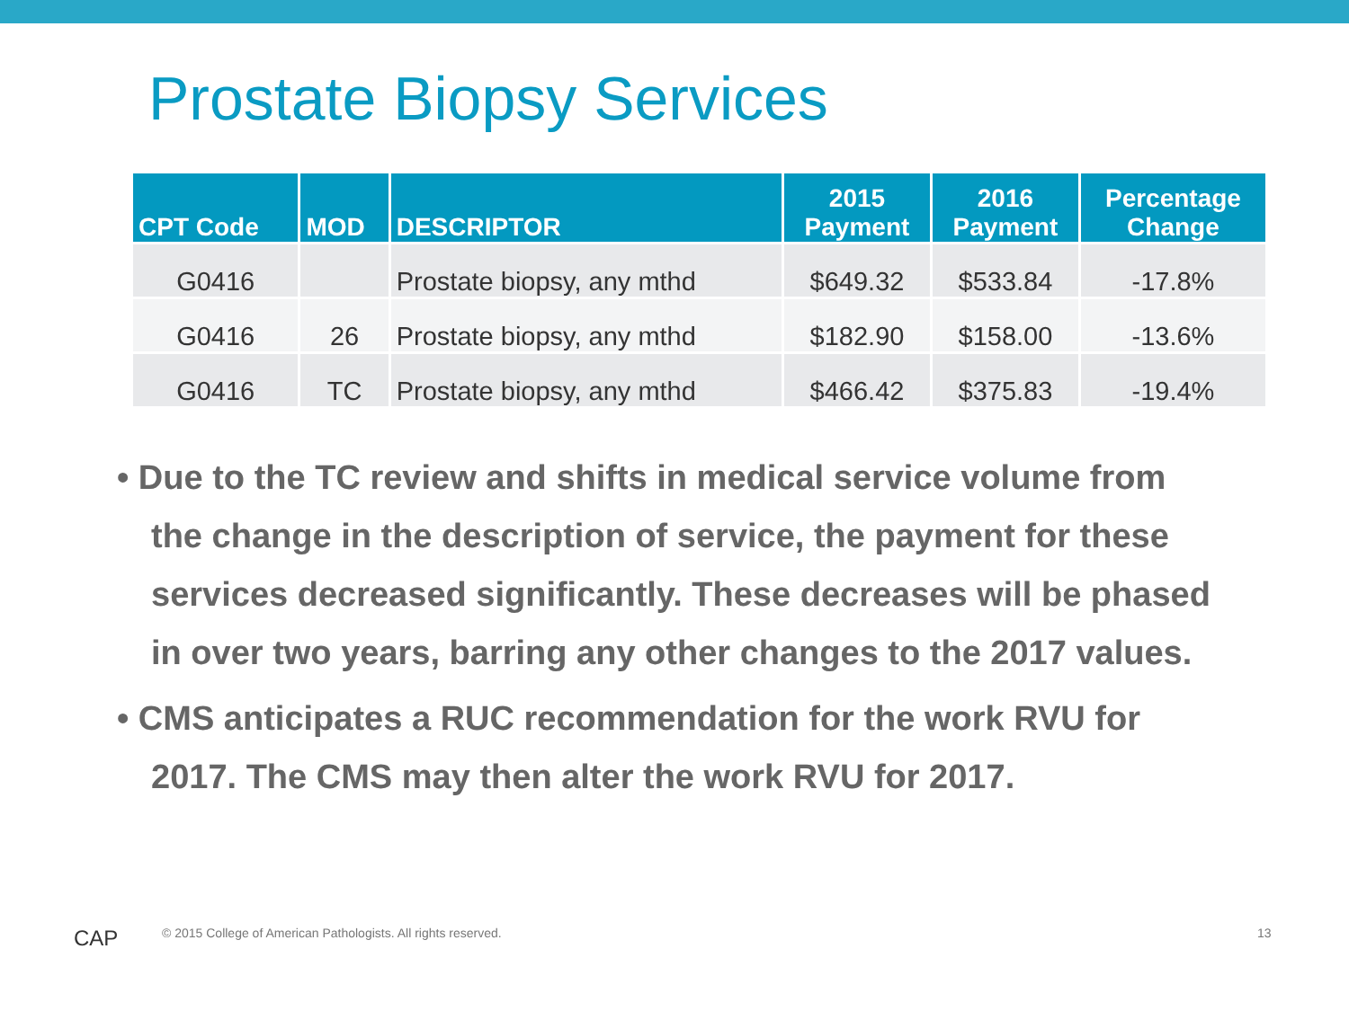Prostate Biopsy Services
| CPT Code | MOD | DESCRIPTOR | 2015 Payment | 2016 Payment | Percentage Change |
| --- | --- | --- | --- | --- | --- |
| G0416 | | Prostate biopsy, any mthd | $649.32 | $533.84 | -17.8% |
| G0416 | 26 | Prostate biopsy, any mthd | $182.90 | $158.00 | -13.6% |
| G0416 | TC | Prostate biopsy, any mthd | $466.42 | $375.83 | -19.4% |
• Due to the TC review and shifts in medical service volume from the change in the description of service, the payment for these services decreased significantly. These decreases will be phased in over two years, barring any other changes to the 2017 values.
• CMS anticipates a RUC recommendation for the work RVU for 2017. The CMS may then alter the work RVU for 2017.
CAP
© 2015 College of American Pathologists. All rights reserved.
13